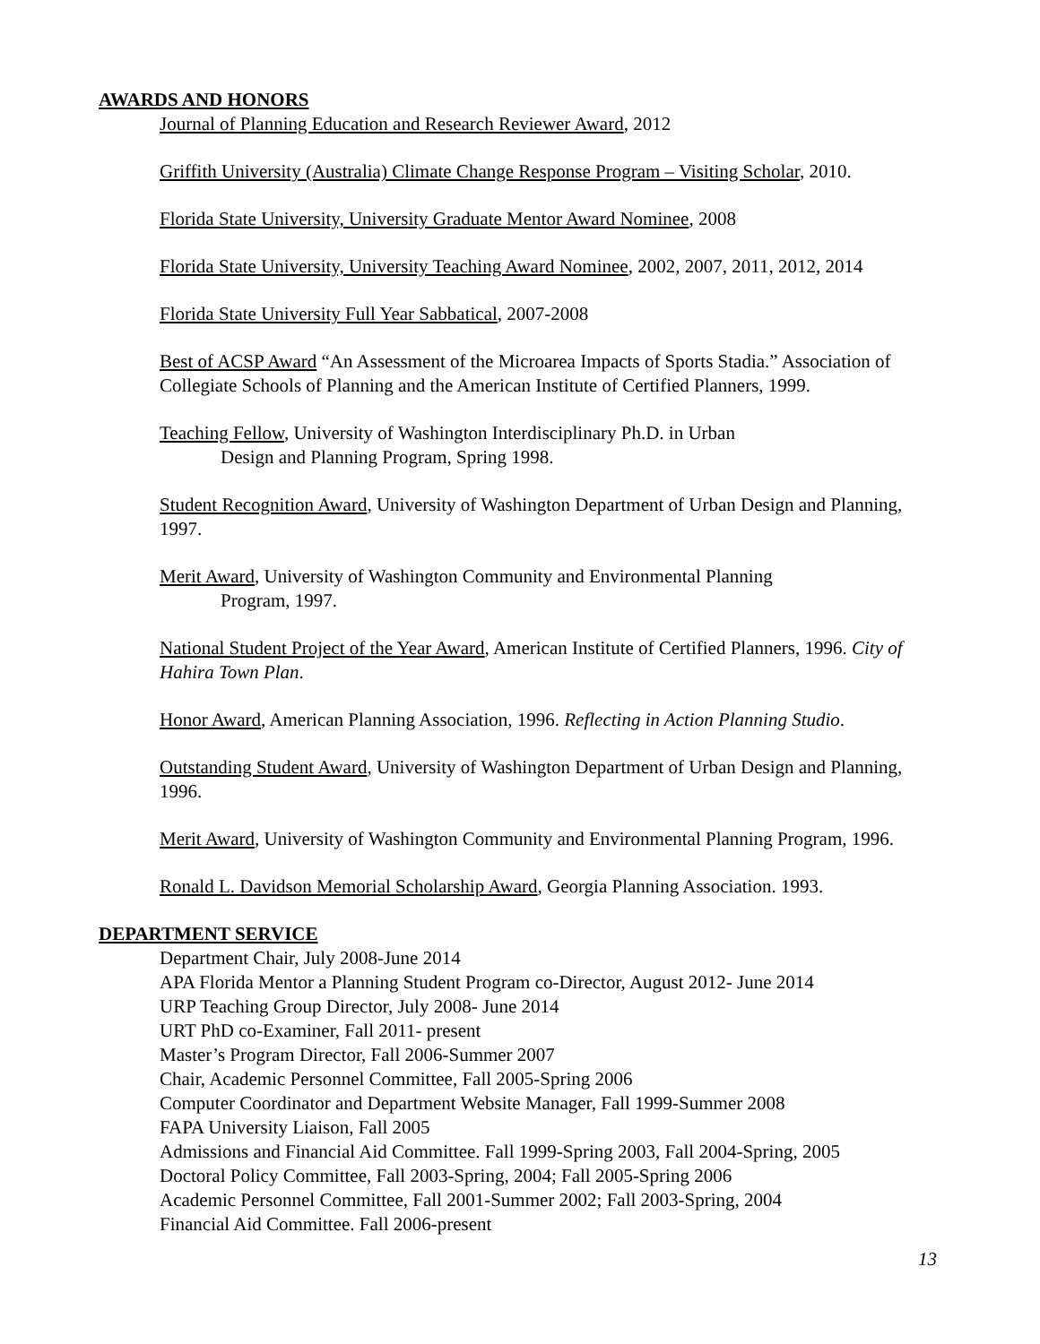AWARDS AND HONORS
Journal of Planning Education and Research Reviewer Award, 2012
Griffith University (Australia) Climate Change Response Program – Visiting Scholar, 2010.
Florida State University, University Graduate Mentor Award Nominee, 2008
Florida State University, University Teaching Award Nominee, 2002, 2007, 2011, 2012, 2014
Florida State University Full Year Sabbatical, 2007-2008
Best of ACSP Award “An Assessment of the Microarea Impacts of Sports Stadia.” Association of Collegiate Schools of Planning and the American Institute of Certified Planners, 1999.
Teaching Fellow, University of Washington Interdisciplinary Ph.D. in Urban
Design and Planning Program, Spring 1998.
Student Recognition Award, University of Washington Department of Urban Design and Planning, 1997.
Merit Award, University of Washington Community and Environmental Planning
Program, 1997.
National Student Project of the Year Award, American Institute of Certified Planners, 1996. City of Hahira Town Plan.
Honor Award, American Planning Association, 1996. Reflecting in Action Planning Studio.
Outstanding Student Award, University of Washington Department of Urban Design and Planning, 1996.
Merit Award, University of Washington Community and Environmental Planning Program, 1996.
Ronald L. Davidson Memorial Scholarship Award, Georgia Planning Association. 1993.
DEPARTMENT SERVICE
Department Chair, July 2008-June 2014
APA Florida Mentor a Planning Student Program co-Director, August 2012- June 2014
URP Teaching Group Director, July 2008- June 2014
URT PhD co-Examiner, Fall 2011- present
Master’s Program Director, Fall 2006-Summer 2007
Chair, Academic Personnel Committee, Fall 2005-Spring 2006
Computer Coordinator and Department Website Manager, Fall 1999-Summer 2008
FAPA University Liaison, Fall 2005
Admissions and Financial Aid Committee. Fall 1999-Spring 2003, Fall 2004-Spring, 2005
Doctoral Policy Committee, Fall 2003-Spring, 2004; Fall 2005-Spring 2006
Academic Personnel Committee, Fall 2001-Summer 2002; Fall 2003-Spring, 2004
Financial Aid Committee. Fall 2006-present
13